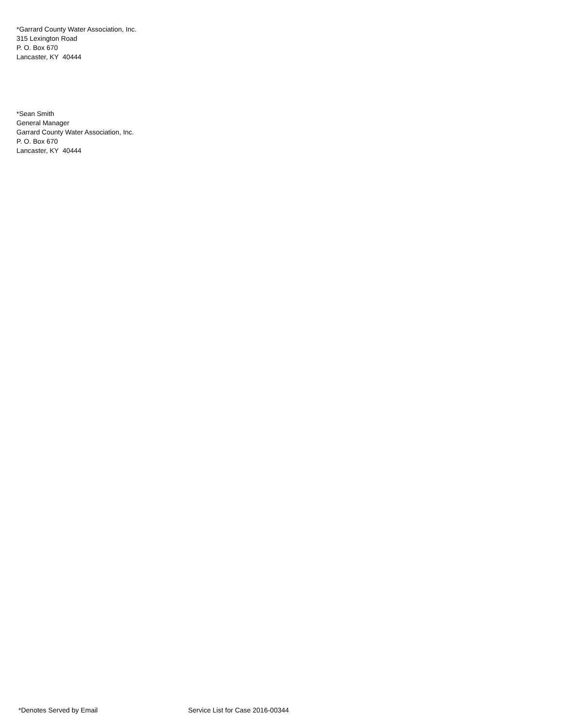*Garrard County Water Association, Inc.
315 Lexington Road
P. O. Box 670
Lancaster, KY 40444
*Sean Smith
General Manager
Garrard County Water Association, Inc.
P. O. Box 670
Lancaster, KY 40444
*Denotes Served by Email Service List for Case 2016-00344